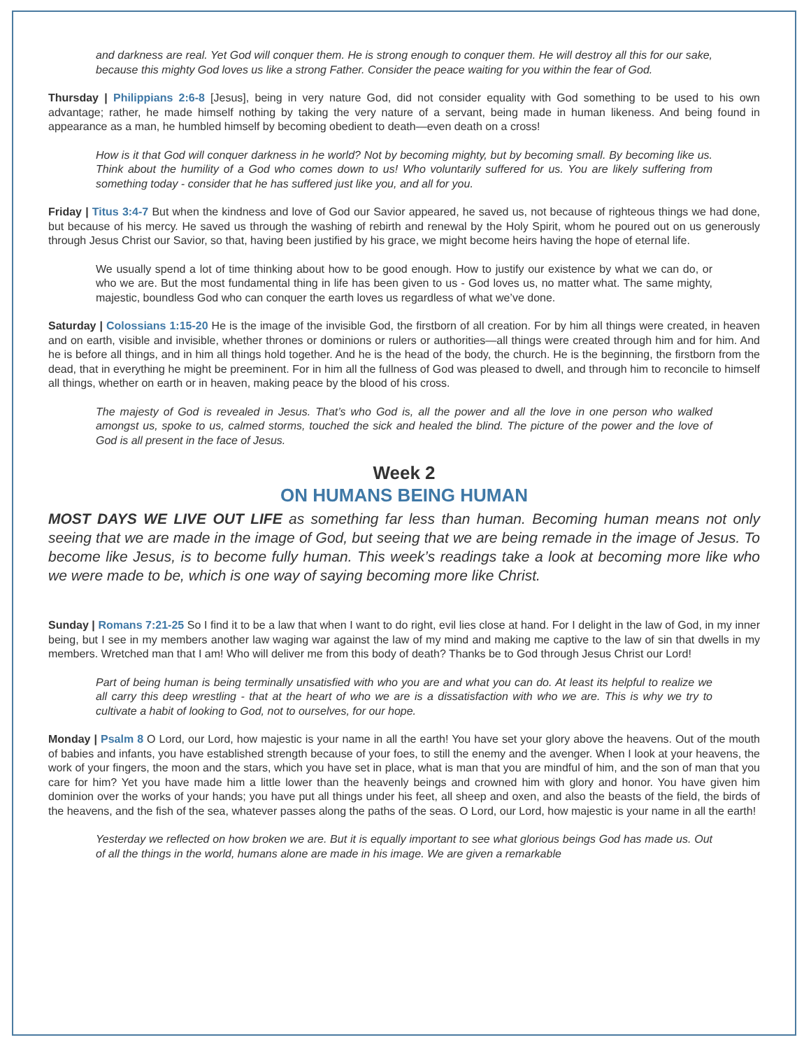and darkness are real. Yet God will conquer them. He is strong enough to conquer them. He will destroy all this for our sake, because this mighty God loves us like a strong Father. Consider the peace waiting for you within the fear of God.
Thursday | Philippians 2:6-8 [Jesus], being in very nature God, did not consider equality with God something to be used to his own advantage; rather, he made himself nothing by taking the very nature of a servant, being made in human likeness. And being found in appearance as a man, he humbled himself by becoming obedient to death—even death on a cross!
How is it that God will conquer darkness in he world? Not by becoming mighty, but by becoming small. By becoming like us. Think about the humility of a God who comes down to us! Who voluntarily suffered for us. You are likely suffering from something today - consider that he has suffered just like you, and all for you.
Friday | Titus 3:4-7 But when the kindness and love of God our Savior appeared, he saved us, not because of righteous things we had done, but because of his mercy. He saved us through the washing of rebirth and renewal by the Holy Spirit, whom he poured out on us generously through Jesus Christ our Savior, so that, having been justified by his grace, we might become heirs having the hope of eternal life.
We usually spend a lot of time thinking about how to be good enough. How to justify our existence by what we can do, or who we are. But the most fundamental thing in life has been given to us - God loves us, no matter what. The same mighty, majestic, boundless God who can conquer the earth loves us regardless of what we’ve done.
Saturday | Colossians 1:15-20 He is the image of the invisible God, the firstborn of all creation. For by him all things were created, in heaven and on earth, visible and invisible, whether thrones or dominions or rulers or authorities—all things were created through him and for him. And he is before all things, and in him all things hold together. And he is the head of the body, the church. He is the beginning, the firstborn from the dead, that in everything he might be preeminent. For in him all the fullness of God was pleased to dwell, and through him to reconcile to himself all things, whether on earth or in heaven, making peace by the blood of his cross.
The majesty of God is revealed in Jesus. That’s who God is, all the power and all the love in one person who walked amongst us, spoke to us, calmed storms, touched the sick and healed the blind. The picture of the power and the love of God is all present in the face of Jesus.
Week 2
ON HUMANS BEING HUMAN
MOST DAYS WE LIVE OUT LIFE as something far less than human. Becoming human means not only seeing that we are made in the image of God, but seeing that we are being remade in the image of Jesus. To become like Jesus, is to become fully human. This week’s readings take a look at becoming more like who we were made to be, which is one way of saying becoming more like Christ.
Sunday | Romans 7:21-25 So I find it to be a law that when I want to do right, evil lies close at hand. For I delight in the law of God, in my inner being, but I see in my members another law waging war against the law of my mind and making me captive to the law of sin that dwells in my members. Wretched man that I am! Who will deliver me from this body of death? Thanks be to God through Jesus Christ our Lord!
Part of being human is being terminally unsatisfied with who you are and what you can do. At least its helpful to realize we all carry this deep wrestling - that at the heart of who we are is a dissatisfaction with who we are. This is why we try to cultivate a habit of looking to God, not to ourselves, for our hope.
Monday | Psalm 8 O Lord, our Lord, how majestic is your name in all the earth! You have set your glory above the heavens. Out of the mouth of babies and infants, you have established strength because of your foes, to still the enemy and the avenger. When I look at your heavens, the work of your fingers, the moon and the stars, which you have set in place, what is man that you are mindful of him, and the son of man that you care for him? Yet you have made him a little lower than the heavenly beings and crowned him with glory and honor. You have given him dominion over the works of your hands; you have put all things under his feet, all sheep and oxen, and also the beasts of the field, the birds of the heavens, and the fish of the sea, whatever passes along the paths of the seas. O Lord, our Lord, how majestic is your name in all the earth!
Yesterday we reflected on how broken we are. But it is equally important to see what glorious beings God has made us. Out of all the things in the world, humans alone are made in his image. We are given a remarkable